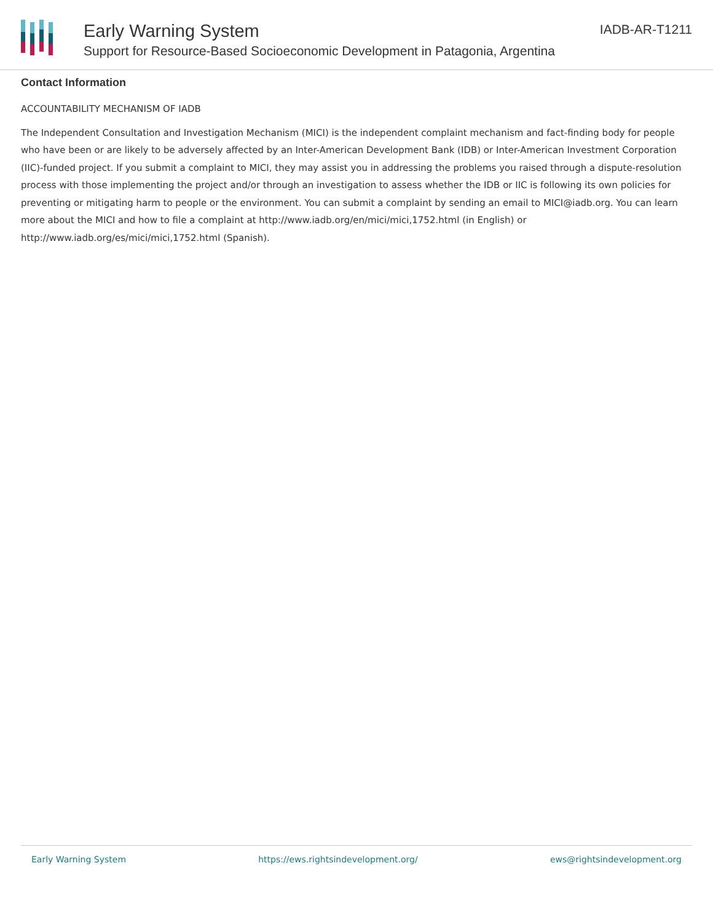Early Warning System
Support for Resource-Based Socioeconomic Development in Patagonia, Argentina
IADB-AR-T1211
Contact Information
ACCOUNTABILITY MECHANISM OF IADB
The Independent Consultation and Investigation Mechanism (MICI) is the independent complaint mechanism and fact-finding body for people who have been or are likely to be adversely affected by an Inter-American Development Bank (IDB) or Inter-American Investment Corporation (IIC)-funded project. If you submit a complaint to MICI, they may assist you in addressing the problems you raised through a dispute-resolution process with those implementing the project and/or through an investigation to assess whether the IDB or IIC is following its own policies for preventing or mitigating harm to people or the environment. You can submit a complaint by sending an email to MICI@iadb.org. You can learn more about the MICI and how to file a complaint at http://www.iadb.org/en/mici/mici,1752.html (in English) or http://www.iadb.org/es/mici/mici,1752.html (Spanish).
Early Warning System https://ews.rightsindevelopment.org/ ews@rightsindevelopment.org